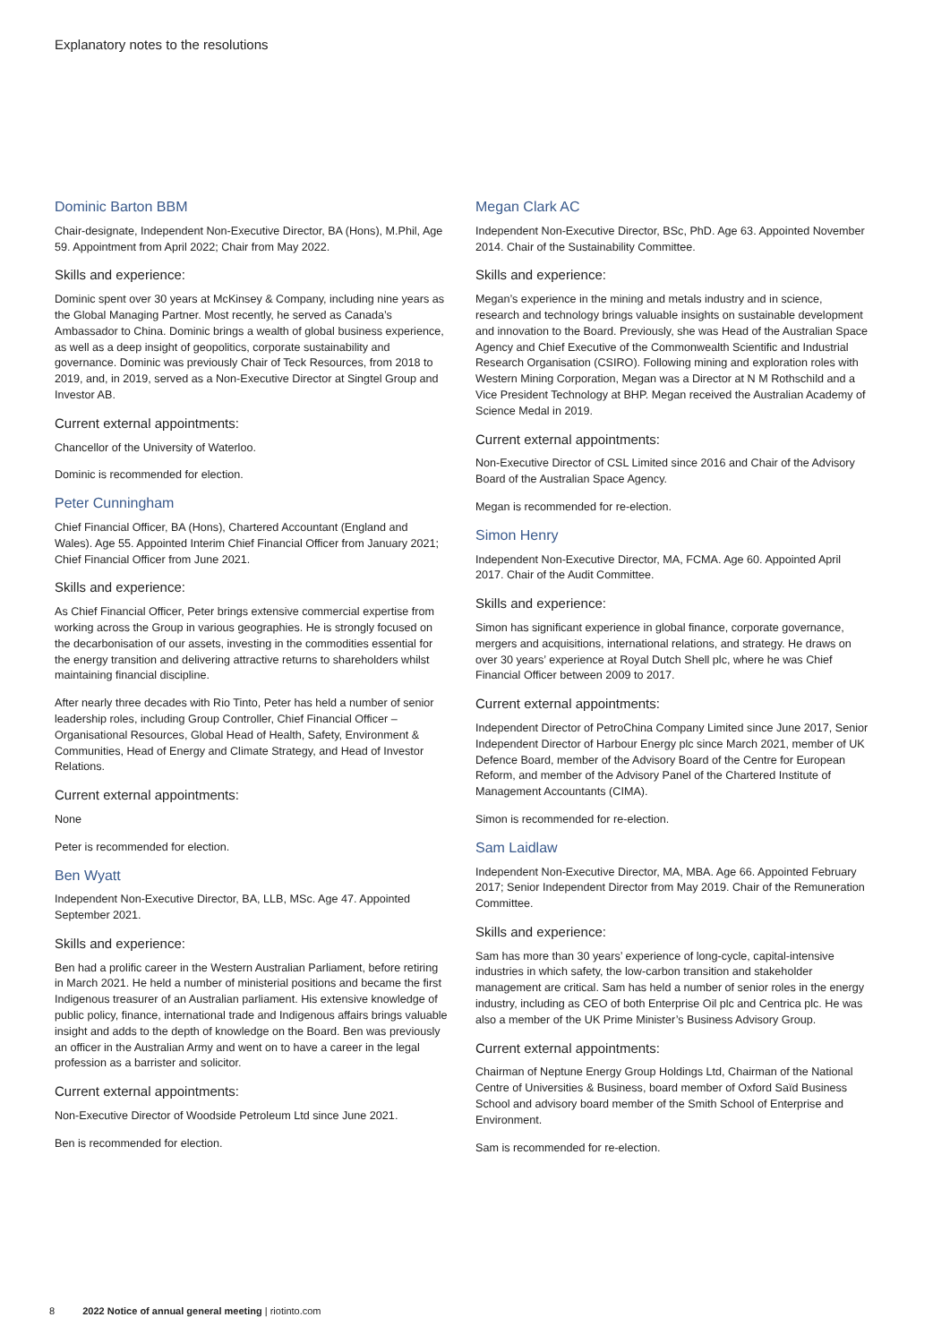Explanatory notes to the resolutions
Dominic Barton BBM
Chair-designate, Independent Non-Executive Director, BA (Hons), M.Phil, Age 59. Appointment from April 2022; Chair from May 2022.
Skills and experience:
Dominic spent over 30 years at McKinsey & Company, including nine years as the Global Managing Partner. Most recently, he served as Canada’s Ambassador to China. Dominic brings a wealth of global business experience, as well as a deep insight of geopolitics, corporate sustainability and governance. Dominic was previously Chair of Teck Resources, from 2018 to 2019, and, in 2019, served as a Non-Executive Director at Singtel Group and Investor AB.
Current external appointments:
Chancellor of the University of Waterloo.
Dominic is recommended for election.
Peter Cunningham
Chief Financial Officer, BA (Hons), Chartered Accountant (England and Wales). Age 55. Appointed Interim Chief Financial Officer from January 2021; Chief Financial Officer from June 2021.
Skills and experience:
As Chief Financial Officer, Peter brings extensive commercial expertise from working across the Group in various geographies. He is strongly focused on the decarbonisation of our assets, investing in the commodities essential for the energy transition and delivering attractive returns to shareholders whilst maintaining financial discipline.
After nearly three decades with Rio Tinto, Peter has held a number of senior leadership roles, including Group Controller, Chief Financial Officer – Organisational Resources, Global Head of Health, Safety, Environment & Communities, Head of Energy and Climate Strategy, and Head of Investor Relations.
Current external appointments:
None
Peter is recommended for election.
Ben Wyatt
Independent Non-Executive Director, BA, LLB, MSc. Age 47. Appointed September 2021.
Skills and experience:
Ben had a prolific career in the Western Australian Parliament, before retiring in March 2021. He held a number of ministerial positions and became the first Indigenous treasurer of an Australian parliament. His extensive knowledge of public policy, finance, international trade and Indigenous affairs brings valuable insight and adds to the depth of knowledge on the Board. Ben was previously an officer in the Australian Army and went on to have a career in the legal profession as a barrister and solicitor.
Current external appointments:
Non-Executive Director of Woodside Petroleum Ltd since June 2021.
Ben is recommended for election.
Megan Clark AC
Independent Non-Executive Director, BSc, PhD. Age 63. Appointed November 2014. Chair of the Sustainability Committee.
Skills and experience:
Megan’s experience in the mining and metals industry and in science, research and technology brings valuable insights on sustainable development and innovation to the Board. Previously, she was Head of the Australian Space Agency and Chief Executive of the Commonwealth Scientific and Industrial Research Organisation (CSIRO). Following mining and exploration roles with Western Mining Corporation, Megan was a Director at N M Rothschild and a Vice President Technology at BHP. Megan received the Australian Academy of Science Medal in 2019.
Current external appointments:
Non-Executive Director of CSL Limited since 2016 and Chair of the Advisory Board of the Australian Space Agency.
Megan is recommended for re-election.
Simon Henry
Independent Non-Executive Director, MA, FCMA. Age 60. Appointed April 2017. Chair of the Audit Committee.
Skills and experience:
Simon has significant experience in global finance, corporate governance, mergers and acquisitions, international relations, and strategy. He draws on over 30 years’ experience at Royal Dutch Shell plc, where he was Chief Financial Officer between 2009 to 2017.
Current external appointments:
Independent Director of PetroChina Company Limited since June 2017, Senior Independent Director of Harbour Energy plc since March 2021, member of UK Defence Board, member of the Advisory Board of the Centre for European Reform, and member of the Advisory Panel of the Chartered Institute of Management Accountants (CIMA).
Simon is recommended for re-election.
Sam Laidlaw
Independent Non-Executive Director, MA, MBA. Age 66. Appointed February 2017; Senior Independent Director from May 2019. Chair of the Remuneration Committee.
Skills and experience:
Sam has more than 30 years’ experience of long-cycle, capital-intensive industries in which safety, the low-carbon transition and stakeholder management are critical. Sam has held a number of senior roles in the energy industry, including as CEO of both Enterprise Oil plc and Centrica plc. He was also a member of the UK Prime Minister’s Business Advisory Group.
Current external appointments:
Chairman of Neptune Energy Group Holdings Ltd, Chairman of the National Centre of Universities & Business, board member of Oxford Saïd Business School and advisory board member of the Smith School of Enterprise and Environment.
Sam is recommended for re-election.
8 2022 Notice of annual general meeting | riotinto.com